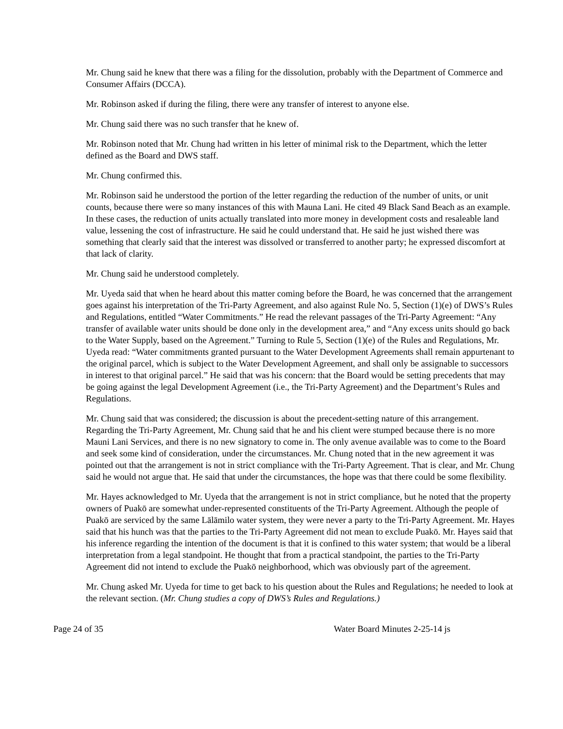Mr. Chung said he knew that there was a filing for the dissolution, probably with the Department of Commerce and Consumer Affairs (DCCA).
Mr. Robinson asked if during the filing, there were any transfer of interest to anyone else.
Mr. Chung said there was no such transfer that he knew of.
Mr. Robinson noted that Mr. Chung had written in his letter of minimal risk to the Department, which the letter defined as the Board and DWS staff.
Mr. Chung confirmed this.
Mr. Robinson said he understood the portion of the letter regarding the reduction of the number of units, or unit counts, because there were so many instances of this with Mauna Lani. He cited 49 Black Sand Beach as an example. In these cases, the reduction of units actually translated into more money in development costs and resaleable land value, lessening the cost of infrastructure. He said he could understand that. He said he just wished there was something that clearly said that the interest was dissolved or transferred to another party; he expressed discomfort at that lack of clarity.
Mr. Chung said he understood completely.
Mr. Uyeda said that when he heard about this matter coming before the Board, he was concerned that the arrangement goes against his interpretation of the Tri-Party Agreement, and also against Rule No. 5, Section (1)(e) of DWS’s Rules and Regulations, entitled “Water Commitments.” He read the relevant passages of the Tri-Party Agreement: “Any transfer of available water units should be done only in the development area,” and “Any excess units should go back to the Water Supply, based on the Agreement.” Turning to Rule 5, Section (1)(e) of the Rules and Regulations, Mr. Uyeda read: “Water commitments granted pursuant to the Water Development Agreements shall remain appurtenant to the original parcel, which is subject to the Water Development Agreement, and shall only be assignable to successors in interest to that original parcel.” He said that was his concern: that the Board would be setting precedents that may be going against the legal Development Agreement (i.e., the Tri-Party Agreement) and the Department’s Rules and Regulations.
Mr. Chung said that was considered; the discussion is about the precedent-setting nature of this arrangement. Regarding the Tri-Party Agreement, Mr. Chung said that he and his client were stumped because there is no more Mauni Lani Services, and there is no new signatory to come in. The only avenue available was to come to the Board and seek some kind of consideration, under the circumstances. Mr. Chung noted that in the new agreement it was pointed out that the arrangement is not in strict compliance with the Tri-Party Agreement. That is clear, and Mr. Chung said he would not argue that. He said that under the circumstances, the hope was that there could be some flexibility.
Mr. Hayes acknowledged to Mr. Uyeda that the arrangement is not in strict compliance, but he noted that the property owners of Puakō are somewhat under-represented constituents of the Tri-Party Agreement. Although the people of Puakō are serviced by the same Lālāmilo water system, they were never a party to the Tri-Party Agreement. Mr. Hayes said that his hunch was that the parties to the Tri-Party Agreement did not mean to exclude Puakō. Mr. Hayes said that his inference regarding the intention of the document is that it is confined to this water system; that would be a liberal interpretation from a legal standpoint. He thought that from a practical standpoint, the parties to the Tri-Party Agreement did not intend to exclude the Puakō neighborhood, which was obviously part of the agreement.
Mr. Chung asked Mr. Uyeda for time to get back to his question about the Rules and Regulations; he needed to look at the relevant section. (Mr. Chung studies a copy of DWS’s Rules and Regulations.)
Page 24 of 35 Water Board Minutes 2-25-14 js